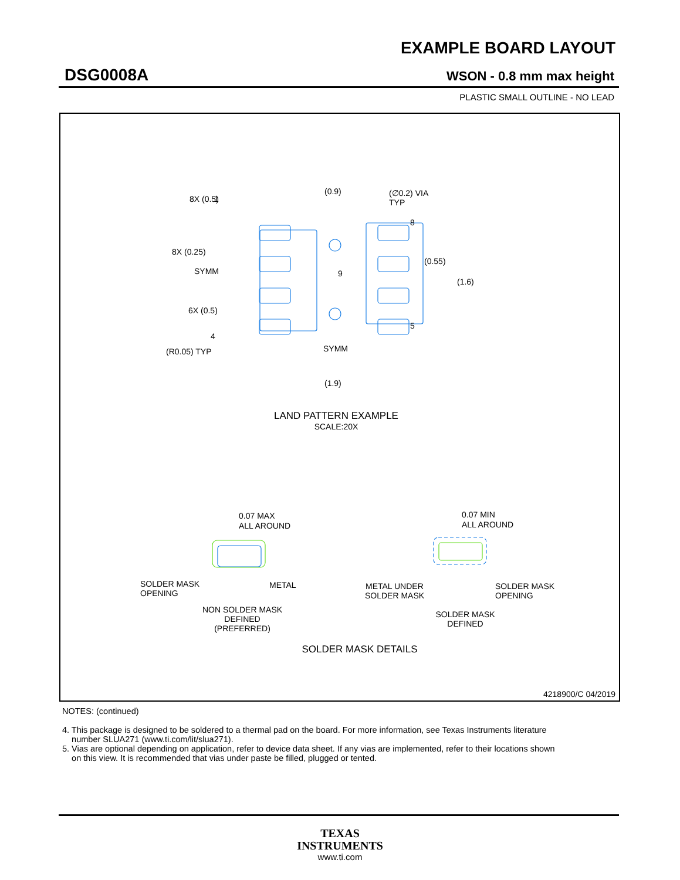EXAMPLE BOARD LAYOUT
DSG0008A WSON - 0.8 mm max height
PLASTIC SMALL OUTLINE - NO LEAD
1
8
4
5
9
8X (0.5)
8X (0.25)
SYMM
6X (0.5)
(R0.05) TYP
(0.9)
(∅0.2) VIA
TYP
(0.55)
(1.6)
SYMM
(1.9)
LAND PATTERN EXAMPLE
SCALE:20X
0.07 MAX
ALL AROUND
0.07 MIN
ALL AROUND
SOLDER MASK
OPENING
METAL
METAL UNDER
SOLDER MASK
SOLDER MASK
OPENING
NON SOLDER MASK
DEFINED
(PREFERRED)
SOLDER MASK
DEFINED
SOLDER MASK DETAILS
4218900/C 04/2019
NOTES: (continued)
4. This package is designed to be soldered to a thermal pad on the board. For more information, see Texas Instruments literature
number SLUA271 (www.ti.com/lit/slua271).
5. Vias are optional depending on application, refer to device data sheet. If any vias are implemented, refer to their locations shown
on this view. It is recommended that vias under paste be filled, plugged or tented.
TEXAS
INSTRUMENTS
www.ti.com